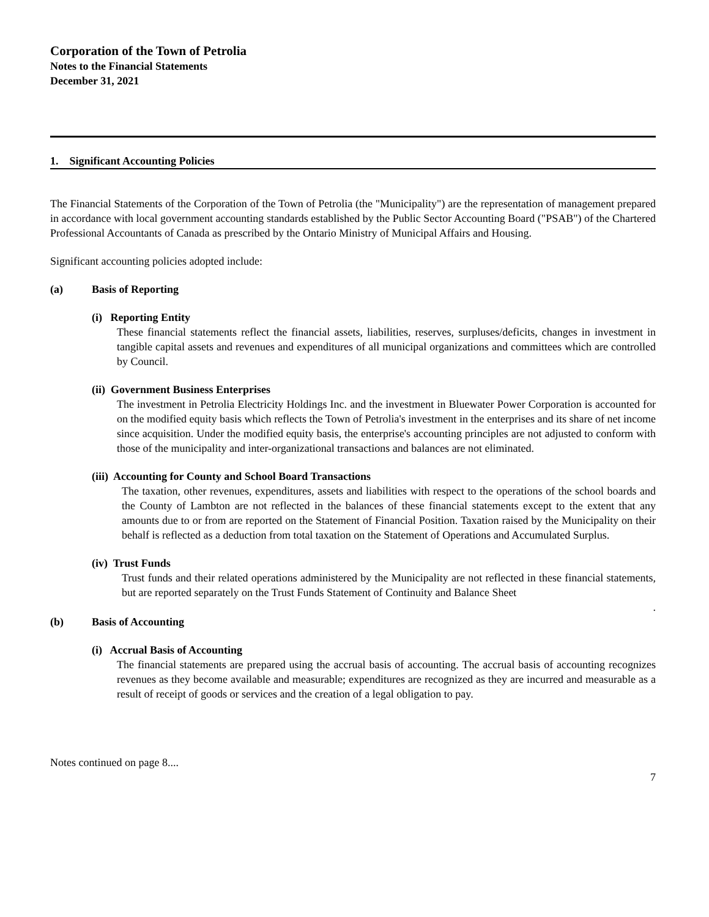Corporation of the Town of Petrolia
Notes to the Financial Statements
December 31, 2021
1. Significant Accounting Policies
The Financial Statements of the Corporation of the Town of Petrolia (the "Municipality") are the representation of management prepared in accordance with local government accounting standards established by the Public Sector Accounting Board ("PSAB") of the Chartered Professional Accountants of Canada as prescribed by the Ontario Ministry of Municipal Affairs and Housing.
Significant accounting policies adopted include:
(a) Basis of Reporting
(i) Reporting Entity
These financial statements reflect the financial assets, liabilities, reserves, surpluses/deficits, changes in investment in tangible capital assets and revenues and expenditures of all municipal organizations and committees which are controlled by Council.
(ii) Government Business Enterprises
The investment in Petrolia Electricity Holdings Inc. and the investment in Bluewater Power Corporation is accounted for on the modified equity basis which reflects the Town of Petrolia's investment in the enterprises and its share of net income since acquisition. Under the modified equity basis, the enterprise's accounting principles are not adjusted to conform with those of the municipality and inter-organizational transactions and balances are not eliminated.
(iii) Accounting for County and School Board Transactions
The taxation, other revenues, expenditures, assets and liabilities with respect to the operations of the school boards and the County of Lambton are not reflected in the balances of these financial statements except to the extent that any amounts due to or from are reported on the Statement of Financial Position. Taxation raised by the Municipality on their behalf is reflected as a deduction from total taxation on the Statement of Operations and Accumulated Surplus.
(iv) Trust Funds
Trust funds and their related operations administered by the Municipality are not reflected in these financial statements, but are reported separately on the Trust Funds Statement of Continuity and Balance Sheet
.
(b) Basis of Accounting
(i) Accrual Basis of Accounting
The financial statements are prepared using the accrual basis of accounting. The accrual basis of accounting recognizes revenues as they become available and measurable; expenditures are recognized as they are incurred and measurable as a result of receipt of goods or services and the creation of a legal obligation to pay.
Notes continued on page 8....
7